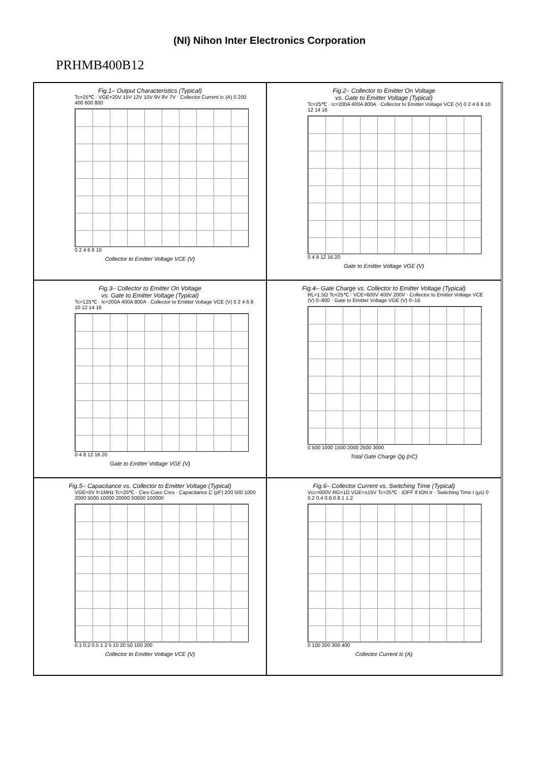(NI) Nihon Inter Electronics Corporation
PRHMB400B12
Fig.1– Output Characteristics (Typical)
Tc=25℃ · VGE=20V 15V 12V 10V 9V 8V 7V · Collector Current Ic (A) 0 200 400 600 800
0 2 4 6 8 10
Collector to Emitter Voltage VCE (V)
Fig.2– Collector to Emitter On Voltage
vs. Gate to Emitter Voltage (Typical)
Tc=25℃ · Ic=200A 400A 800A · Collector to Emitter Voltage VCE (V) 0 2 4 6 8 10 12 14 16
0 4 8 12 16 20
Gate to Emitter Voltage VGE (V)
Fig.3– Collector to Emitter On Voltage
vs. Gate to Emitter Voltage (Typical)
Tc=125℃ · Ic=200A 400A 800A · Collector to Emitter Voltage VCE (V) 0 2 4 6 8 10 12 14 16
0 4 8 12 16 20
Gate to Emitter Voltage VGE (V)
Fig.4– Gate Charge vs. Collector to Emitter Voltage (Typical)
RL=1.5Ω Tc=25℃ · VCE=600V 400V 200V · Collector to Emitter Voltage VCE (V) 0–800 · Gate to Emitter Voltage VGE (V) 0–16
0 500 1000 1500 2000 2500 3000
Total Gate Charge Qg (nC)
Fig.5– Capacitance vs. Collector to Emitter Voltage (Typical)
VGE=0V f=1MHz Tc=25℃ · Cies Coes Cres · Capacitance C (pF) 200 500 1000 2000 5000 10000 20000 50000 100000
0.1 0.2 0.5 1 2 5 10 20 50 100 200
Collector to Emitter Voltage VCE (V)
Fig.6– Collector Current vs. Switching Time (Typical)
Vcc=600V RG=1Ω VGE=±15V Tc=25℃ · tOFF tf tON tr · Switching Time t (μs) 0 0.2 0.4 0.6 0.8 1 1.2
0 100 200 300 400
Collector Current Ic (A)